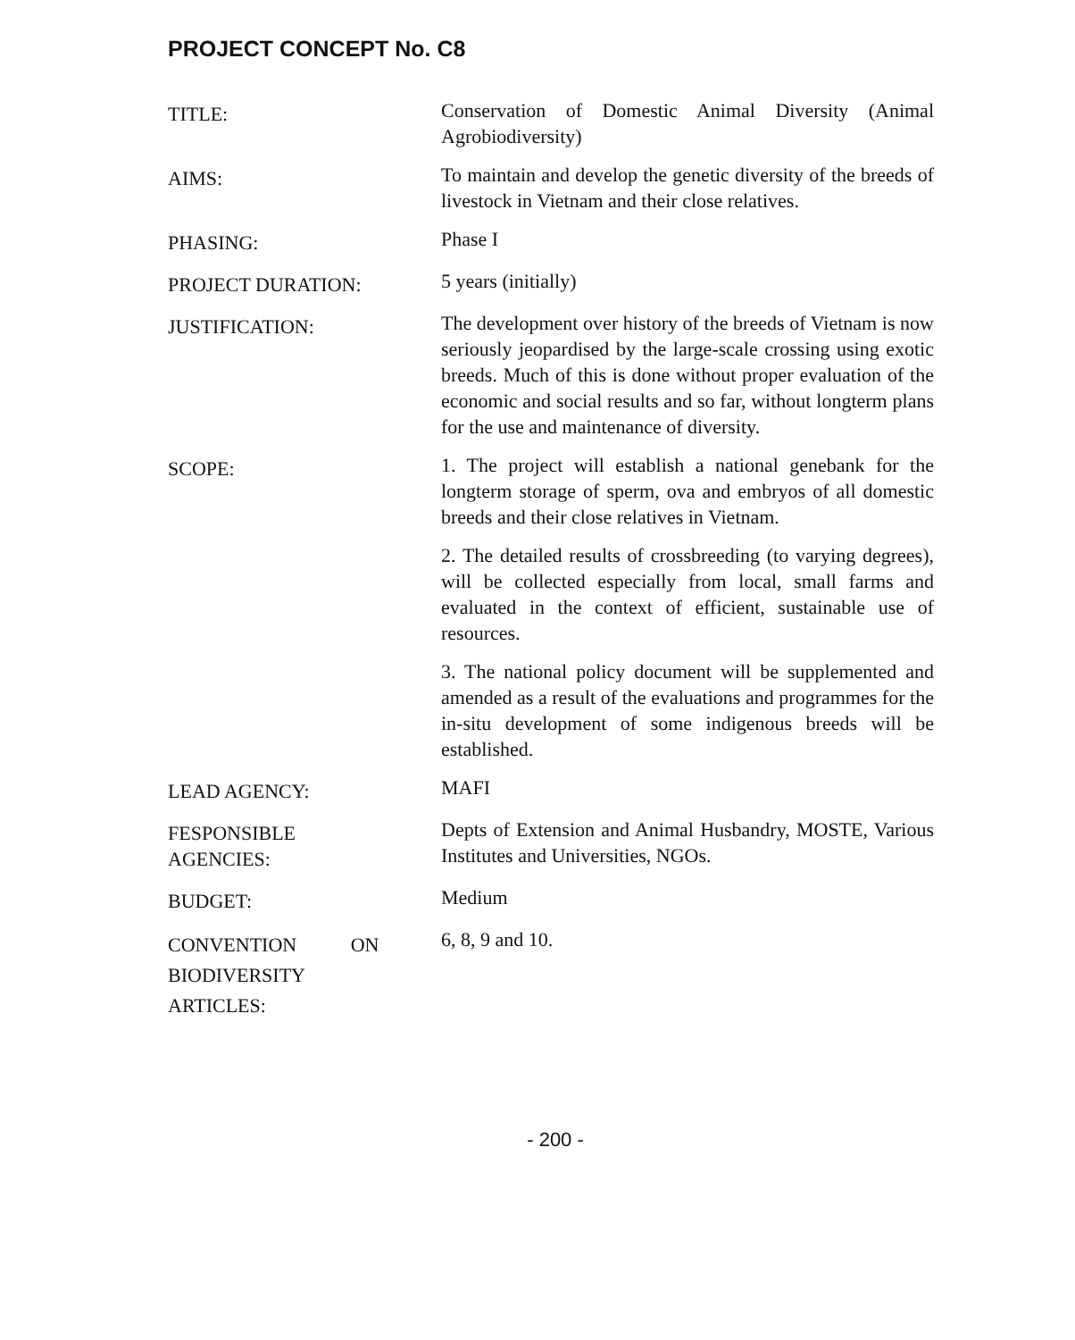PROJECT CONCEPT No. C8
TITLE:
Conservation of Domestic Animal Diversity (Animal Agrobiodiversity)
AIMS:
To maintain and develop the genetic diversity of the breeds of livestock in Vietnam and their close relatives.
PHASING:
Phase I
PROJECT DURATION:
5 years (initially)
JUSTIFICATION:
The development over history of the breeds of Vietnam is now seriously jeopardised by the large-scale crossing using exotic breeds. Much of this is done without proper evaluation of the economic and social results and so far, without longterm plans for the use and maintenance of diversity.
SCOPE:
1. The project will establish a national genebank for the longterm storage of sperm, ova and embryos of all domestic breeds and their close relatives in Vietnam.
2. The detailed results of crossbreeding (to varying degrees), will be collected especially from local, small farms and evaluated in the context of efficient, sustainable use of resources.
3. The national policy document will be supplemented and amended as a result of the evaluations and programmes for the in-situ development of some indigenous breeds will be established.
LEAD AGENCY:
MAFI
FESPONSIBLE
AGENCIES:
Depts of Extension and Animal Husbandry, MOSTE, Various Institutes and Universities, NGOs.
BUDGET:
Medium
CONVENTION ON
BIODIVERSITY
ARTICLES:
6, 8, 9 and 10.
- 200 -